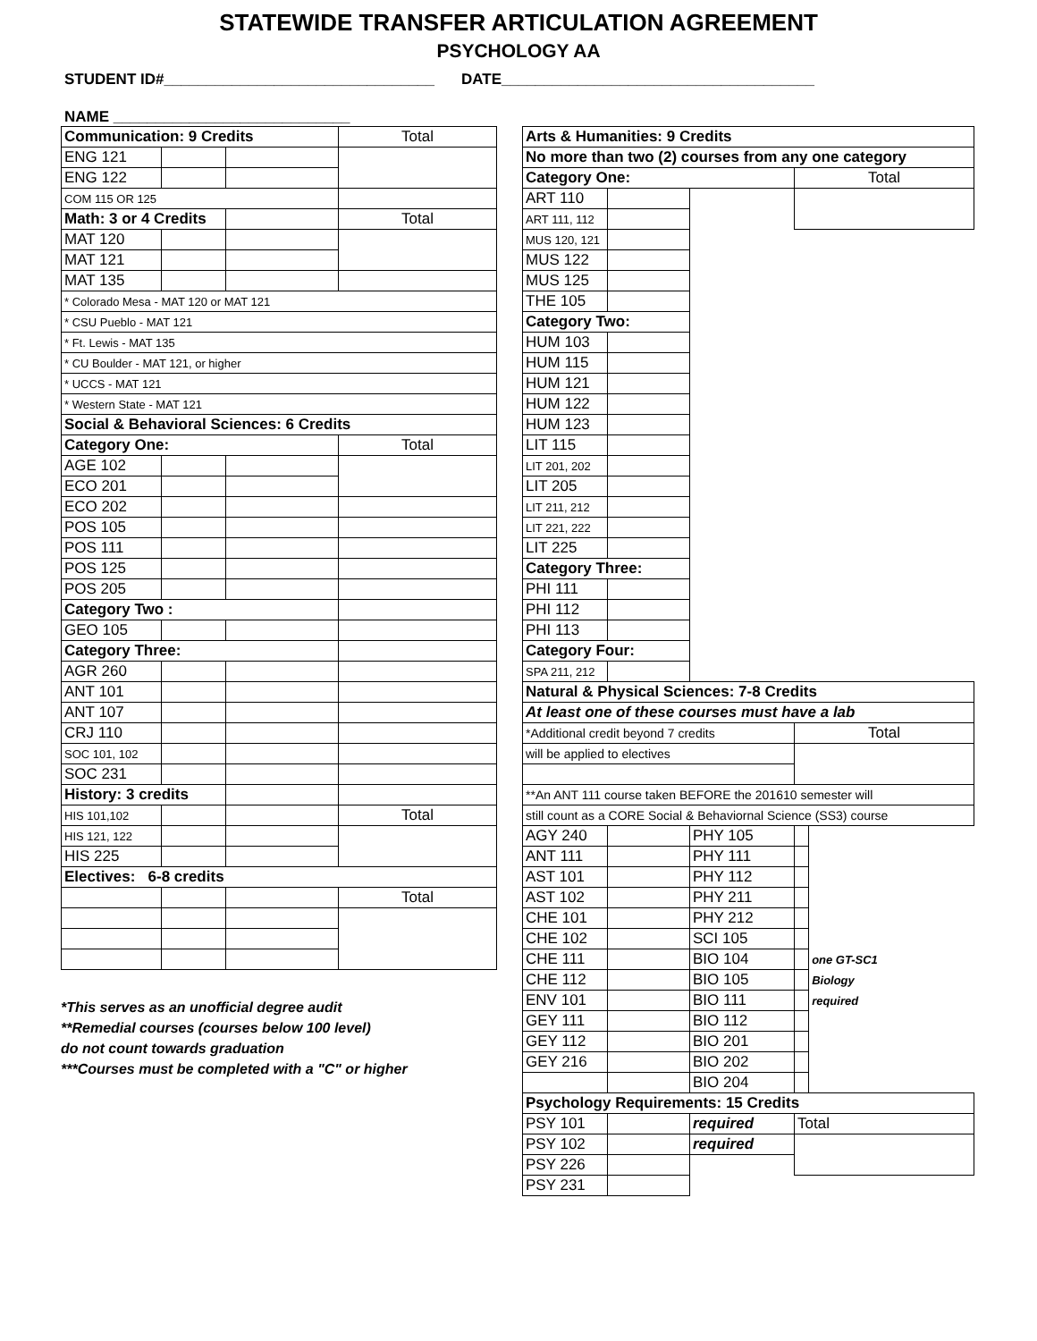STATEWIDE TRANSFER ARTICULATION AGREEMENT
PSYCHOLOGY AA
STUDENT ID#________________________________ DATE_____________________________________
NAME ____________________________
| Communication: 9 Credits | | | Total |
| ENG 121 | | | |
| ENG 122 | | | |
| COM 115 OR 125 | | | |
| Math: 3 or 4 Credits | | | Total |
| MAT 120 | | | |
| MAT 121 | | | |
| MAT 135 | | | |
| * Colorado Mesa - MAT 120 or MAT 121 | | | |
| * CSU Pueblo - MAT 121 | | | |
| * Ft. Lewis - MAT 135 | | | |
| * CU Boulder - MAT 121, or higher | | | |
| * UCCS - MAT 121 | | | |
| * Western State - MAT 121 | | | |
| Social & Behavioral Sciences: 6 Credits | | | |
| Category One: | | | Total |
| AGE 102 | | | |
| ECO 201 | | | |
| ECO 202 | | | |
| POS 105 | | | |
| POS 111 | | | |
| POS 125 | | | |
| POS 205 | | | |
| Category Two : | | | |
| GEO 105 | | | |
| Category Three: | | | |
| AGR 260 | | | |
| ANT 101 | | | |
| ANT 107 | | | |
| CRJ 110 | | | |
| SOC 101, 102 | | | |
| SOC 231 | | | |
| History: 3 credits | | | |
| HIS 101,102 | | | Total |
| HIS 121, 122 | | | |
| HIS 225 | | | |
| Electives: 6-8 credits | | | |
| | | | Total |
*This serves as an unofficial degree audit
**Remedial courses (courses below 100 level)
do not count towards graduation
***Courses must be completed with a "C" or higher
| Arts & Humanities: 9 Credits | | | | |
| No more than two (2) courses from any one category | | | | |
| Category One: | | | Total | |
| ART 110 | | | | |
| ART 111, 112 | | | | |
| MUS 120, 121 | | | | |
| MUS 122 | | | | |
| MUS 125 | | | | |
| THE 105 | | | | |
| Category Two: | | | | |
| HUM 103 | | | | |
| HUM 115 | | | | |
| HUM 121 | | | | |
| HUM 122 | | | | |
| HUM 123 | | | | |
| LIT 115 | | | | |
| LIT 201, 202 | | | | |
| LIT 205 | | | | |
| LIT 211, 212 | | | | |
| LIT 221, 222 | | | | |
| LIT 225 | | | | |
| Category Three: | | | | |
| PHI 111 | | | | |
| PHI 112 | | | | |
| PHI 113 | | | | |
| Category Four: | | | | |
| SPA 211, 212 | | | | |
| Natural & Physical Sciences: 7-8 Credits | | | | |
| At least one of these courses must have a lab | | | | |
| *Additional credit beyond 7 credits | | | Total | |
| will be applied to electives | | | | |
| **An ANT 111 course taken BEFORE the 201610 semester will | | | | |
| still count as a CORE Social & Behaviornal Science (SS3) course | | | | |
| AGY 240 | | PHY 105 | | |
| ANT 111 | | PHY 111 | | |
| AST 101 | | PHY 112 | | |
| AST 102 | | PHY 211 | | |
| CHE 101 | | PHY 212 | | |
| CHE 102 | | SCI 105 | | |
| CHE 111 | | BIO 104 | | one GT-SC1 |
| CHE 112 | | BIO 105 | | Biology |
| ENV 101 | | BIO 111 | | required |
| GEY 111 | | BIO 112 | | |
| GEY 112 | | BIO 201 | | |
| GEY 216 | | BIO 202 | | |
| | | BIO 204 | | |
| Psychology Requirements: 15 Credits | | | | |
| PSY 101 | | required | Total | |
| PSY 102 | | required | | |
| PSY 226 | | | | |
| PSY 231 | | | | |